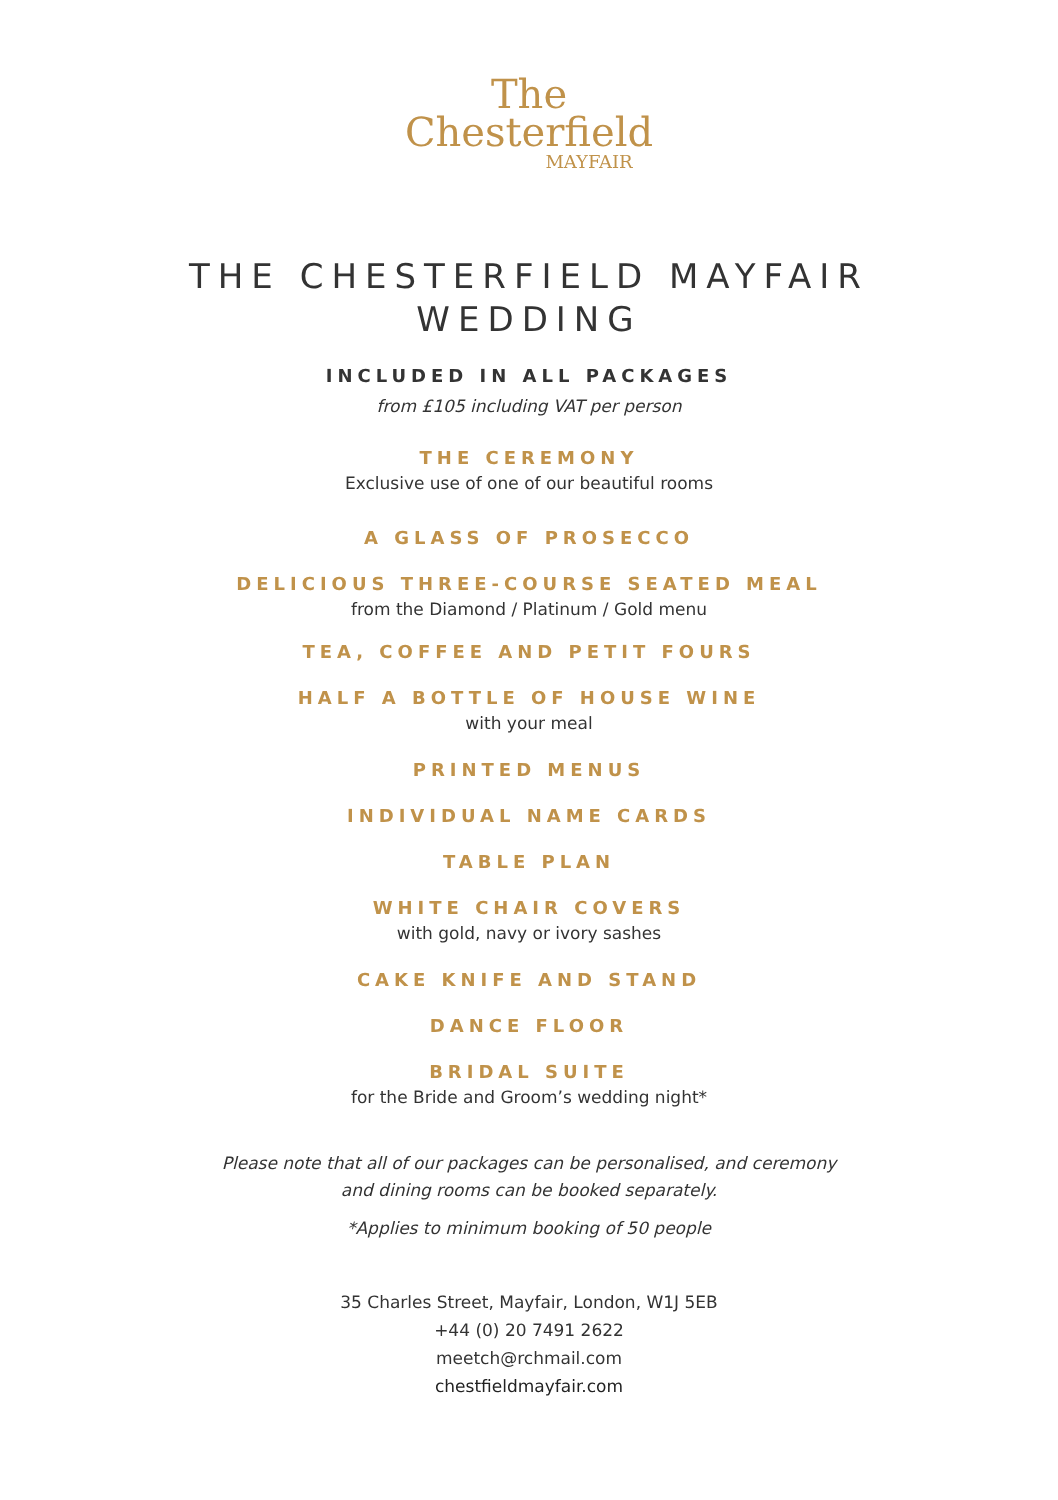The
Chesterfield
MAYFAIR
THE CHESTERFIELD MAYFAIR
WEDDING
INCLUDED IN ALL PACKAGES
from £105 including VAT per person
THE CEREMONY
Exclusive use of one of our beautiful rooms
A GLASS OF PROSECCO
DELICIOUS THREE-COURSE SEATED MEAL
from the Diamond / Platinum / Gold menu
TEA, COFFEE AND PETIT FOURS
HALF A BOTTLE OF HOUSE WINE
with your meal
PRINTED MENUS
INDIVIDUAL NAME CARDS
TABLE PLAN
WHITE CHAIR COVERS
with gold, navy or ivory sashes
CAKE KNIFE AND STAND
DANCE FLOOR
BRIDAL SUITE
for the Bride and Groom’s wedding night*
Please note that all of our packages can be personalised, and ceremony
and dining rooms can be booked separately.
*Applies to minimum booking of 50 people
35 Charles Street, Mayfair, London, W1J 5EB
+44 (0) 20 7491 2622
meetch@rchmail.com
chestfieldmayfair.com